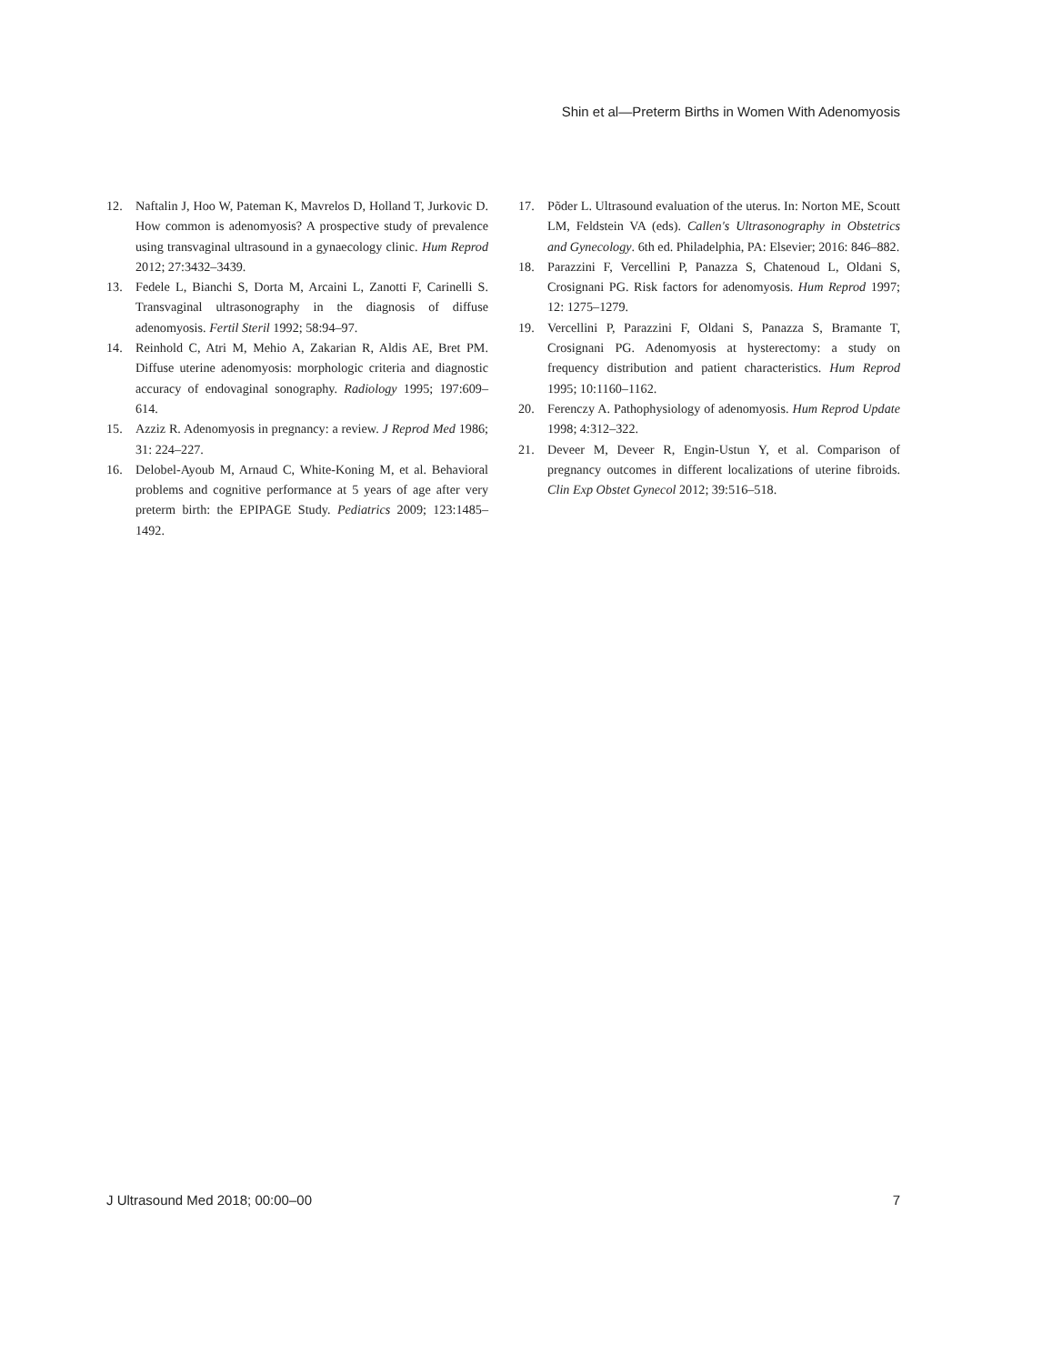Shin et al—Preterm Births in Women With Adenomyosis
12. Naftalin J, Hoo W, Pateman K, Mavrelos D, Holland T, Jurkovic D. How common is adenomyosis? A prospective study of prevalence using transvaginal ultrasound in a gynaecology clinic. Hum Reprod 2012; 27:3432–3439.
13. Fedele L, Bianchi S, Dorta M, Arcaini L, Zanotti F, Carinelli S. Transvaginal ultrasonography in the diagnosis of diffuse adenomyosis. Fertil Steril 1992; 58:94–97.
14. Reinhold C, Atri M, Mehio A, Zakarian R, Aldis AE, Bret PM. Diffuse uterine adenomyosis: morphologic criteria and diagnostic accuracy of endovaginal sonography. Radiology 1995; 197:609–614.
15. Azziz R. Adenomyosis in pregnancy: a review. J Reprod Med 1986; 31: 224–227.
16. Delobel-Ayoub M, Arnaud C, White-Koning M, et al. Behavioral problems and cognitive performance at 5 years of age after very preterm birth: the EPIPAGE Study. Pediatrics 2009; 123:1485–1492.
17. Põder L. Ultrasound evaluation of the uterus. In: Norton ME, Scoutt LM, Feldstein VA (eds). Callen's Ultrasonography in Obstetrics and Gynecology. 6th ed. Philadelphia, PA: Elsevier; 2016: 846–882.
18. Parazzini F, Vercellini P, Panazza S, Chatenoud L, Oldani S, Crosignani PG. Risk factors for adenomyosis. Hum Reprod 1997; 12: 1275–1279.
19. Vercellini P, Parazzini F, Oldani S, Panazza S, Bramante T, Crosignani PG. Adenomyosis at hysterectomy: a study on frequency distribution and patient characteristics. Hum Reprod 1995; 10:1160–1162.
20. Ferenczy A. Pathophysiology of adenomyosis. Hum Reprod Update 1998; 4:312–322.
21. Deveer M, Deveer R, Engin-Ustun Y, et al. Comparison of pregnancy outcomes in different localizations of uterine fibroids. Clin Exp Obstet Gynecol 2012; 39:516–518.
J Ultrasound Med 2018; 00:00–00 7